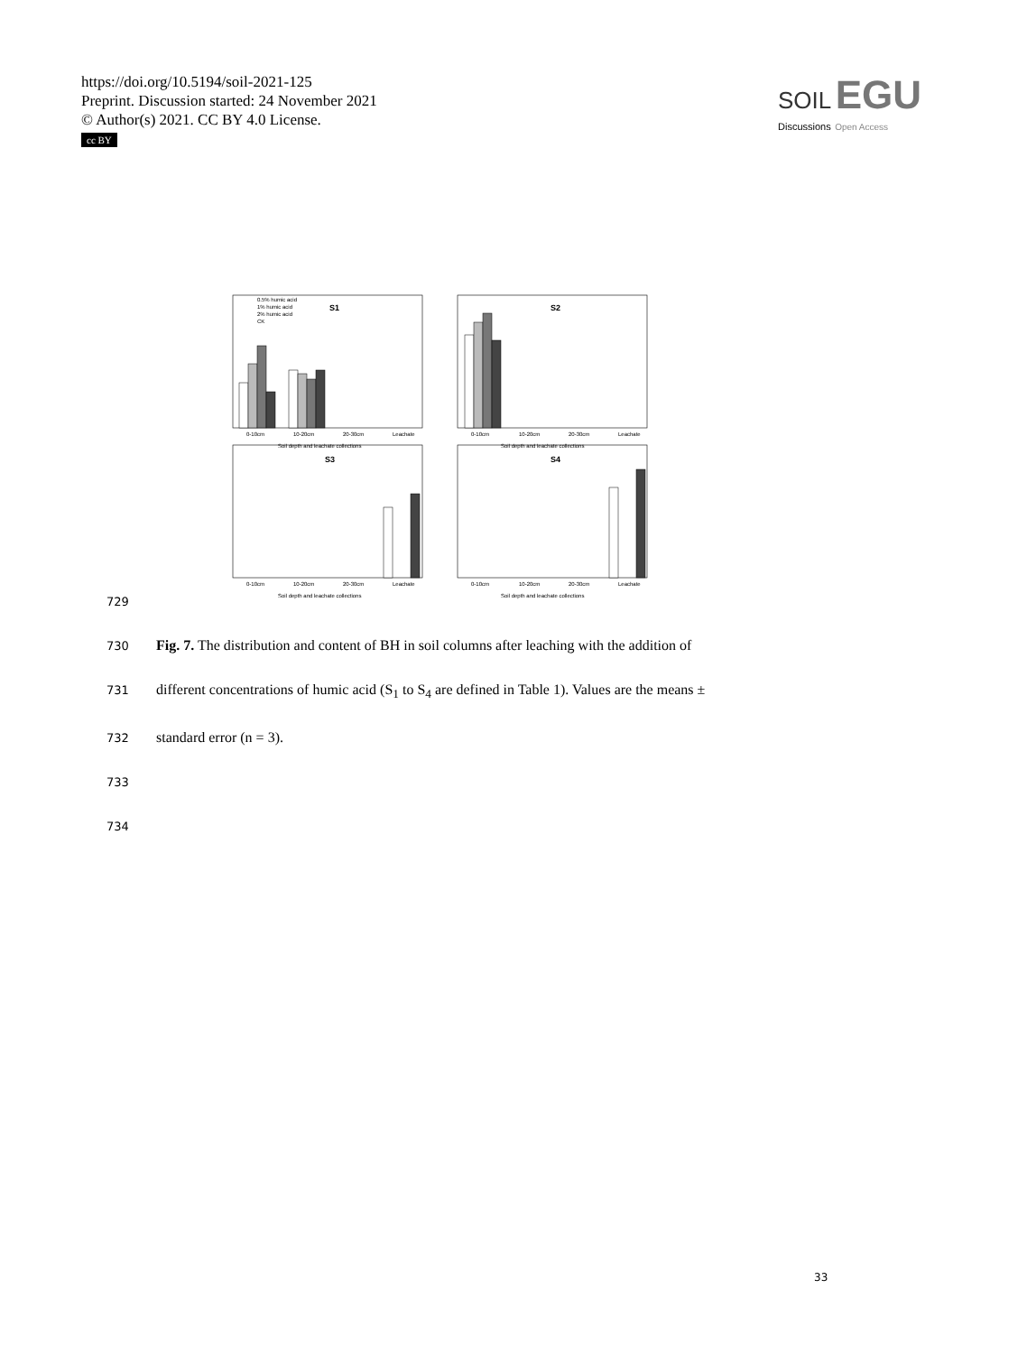https://doi.org/10.5194/soil-2021-125
Preprint. Discussion started: 24 November 2021
© Author(s) 2021. CC BY 4.0 License.
cc BY
SOIL EGU
Discussions Open Access
S1
S2
S3
S4
0.5% humic acid
1% humic acid
2% humic acid
CK
Soil depth and leachate collections
Soil depth and leachate collections
Soil depth and leachate collections
Soil depth and leachate collections
0-10cm
10-20cm
20-30cm
Leachate
0-10cm
10-20cm
20-30cm
Leachate
0-10cm
10-20cm
20-30cm
Leachate
0-10cm
10-20cm
20-30cm
Leachate
729
730 Fig. 7. The distribution and content of BH in soil columns after leaching with the addition of
731 different concentrations of humic acid (S<sub>1</sub> to S<sub>4</sub> are defined in Table 1). Values are the means ±
732 standard error (n = 3).
733
734
33